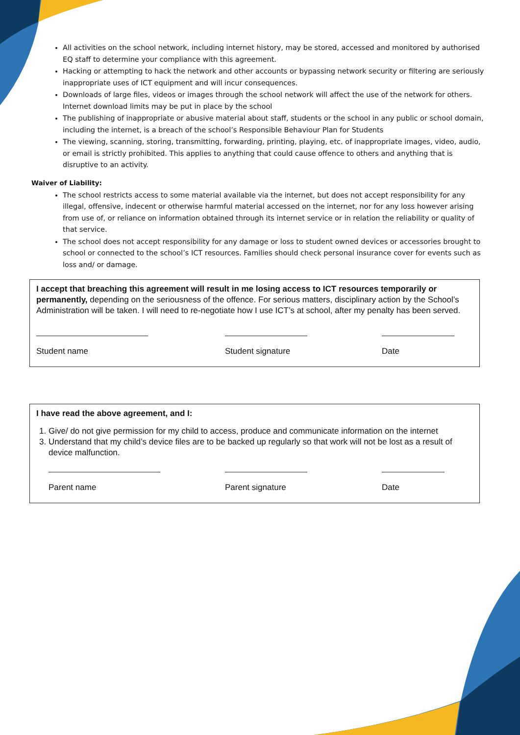All activities on the school network, including internet history, may be stored, accessed and monitored by authorised EQ staff to determine your compliance with this agreement.
Hacking or attempting to hack the network and other accounts or bypassing network security or filtering are seriously inappropriate uses of ICT equipment and will incur consequences.
Downloads of large files, videos or images through the school network will affect the use of the network for others. Internet download limits may be put in place by the school
The publishing of inappropriate or abusive material about staff, students or the school in any public or school domain, including the internet, is a breach of the school’s Responsible Behaviour Plan for Students
The viewing, scanning, storing, transmitting, forwarding, printing, playing, etc. of inappropriate images, video, audio, or email is strictly prohibited. This applies to anything that could cause offence to others and anything that is disruptive to an activity.
Waiver of Liability:
The school restricts access to some material available via the internet, but does not accept responsibility for any illegal, offensive, indecent or otherwise harmful material accessed on the internet, nor for any loss however arising from use of, or reliance on information obtained through its internet service or in relation the reliability or quality of that service.
The school does not accept responsibility for any damage or loss to student owned devices or accessories brought to school or connected to the school’s ICT resources. Families should check personal insurance cover for events such as loss and/ or damage.
I accept that breaching this agreement will result in me losing access to ICT resources temporarily or permanently, depending on the seriousness of the offence. For serious matters, disciplinary action by the School’s Administration will be taken. I will need to re-negotiate how I use ICT’s at school, after my penalty has been served.
Student name Student signature Date
I have read the above agreement, and I:
1. Give/ do not give permission for my child to access, produce and communicate information on the internet
3. Understand that my child’s device files are to be backed up regularly so that work will not be lost as a result of device malfunction.
Parent name Parent signature Date